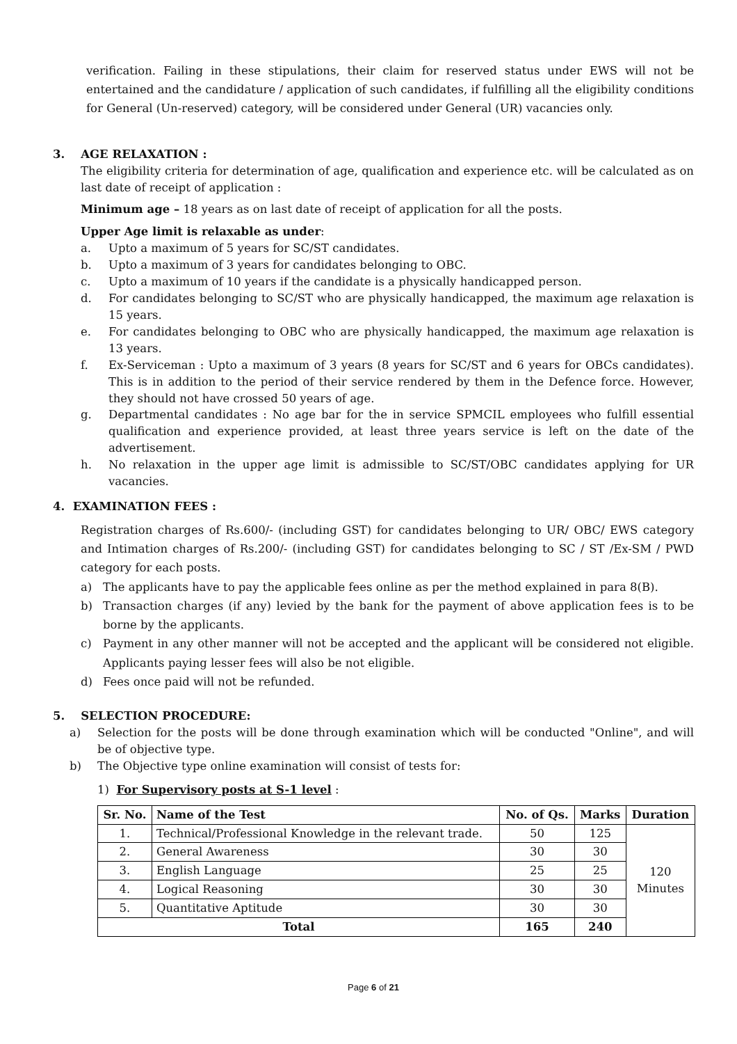verification. Failing in these stipulations, their claim for reserved status under EWS will not be entertained and the candidature / application of such candidates, if fulfilling all the eligibility conditions for General (Un-reserved) category, will be considered under General (UR) vacancies only.
3. AGE RELAXATION :
The eligibility criteria for determination of age, qualification and experience etc. will be calculated as on last date of receipt of application :
Minimum age – 18 years as on last date of receipt of application for all the posts.
Upper Age limit is relaxable as under:
a. Upto a maximum of 5 years for SC/ST candidates.
b. Upto a maximum of 3 years for candidates belonging to OBC.
c. Upto a maximum of 10 years if the candidate is a physically handicapped person.
d. For candidates belonging to SC/ST who are physically handicapped, the maximum age relaxation is 15 years.
e. For candidates belonging to OBC who are physically handicapped, the maximum age relaxation is 13 years.
f. Ex-Serviceman : Upto a maximum of 3 years (8 years for SC/ST and 6 years for OBCs candidates). This is in addition to the period of their service rendered by them in the Defence force. However, they should not have crossed 50 years of age.
g. Departmental candidates : No age bar for the in service SPMCIL employees who fulfill essential qualification and experience provided, at least three years service is left on the date of the advertisement.
h. No relaxation in the upper age limit is admissible to SC/ST/OBC candidates applying for UR vacancies.
4. EXAMINATION FEES :
Registration charges of Rs.600/- (including GST) for candidates belonging to UR/ OBC/ EWS category and Intimation charges of Rs.200/- (including GST) for candidates belonging to SC / ST /Ex-SM / PWD category for each posts.
a) The applicants have to pay the applicable fees online as per the method explained in para 8(B).
b) Transaction charges (if any) levied by the bank for the payment of above application fees is to be borne by the applicants.
c) Payment in any other manner will not be accepted and the applicant will be considered not eligible. Applicants paying lesser fees will also be not eligible.
d) Fees once paid will not be refunded.
5. SELECTION PROCEDURE:
a) Selection for the posts will be done through examination which will be conducted "Online", and will be of objective type.
b) The Objective type online examination will consist of tests for:
1) For Supervisory posts at S-1 level :
| Sr. No. | Name of the Test | No. of Qs. | Marks | Duration |
| --- | --- | --- | --- | --- |
| 1. | Technical/Professional Knowledge in the relevant trade. | 50 | 125 | 120 Minutes |
| 2. | General Awareness | 30 | 30 | |
| 3. | English Language | 25 | 25 | |
| 4. | Logical Reasoning | 30 | 30 | |
| 5. | Quantitative Aptitude | 30 | 30 | |
| Total | | 165 | 240 | |
Page 6 of 21